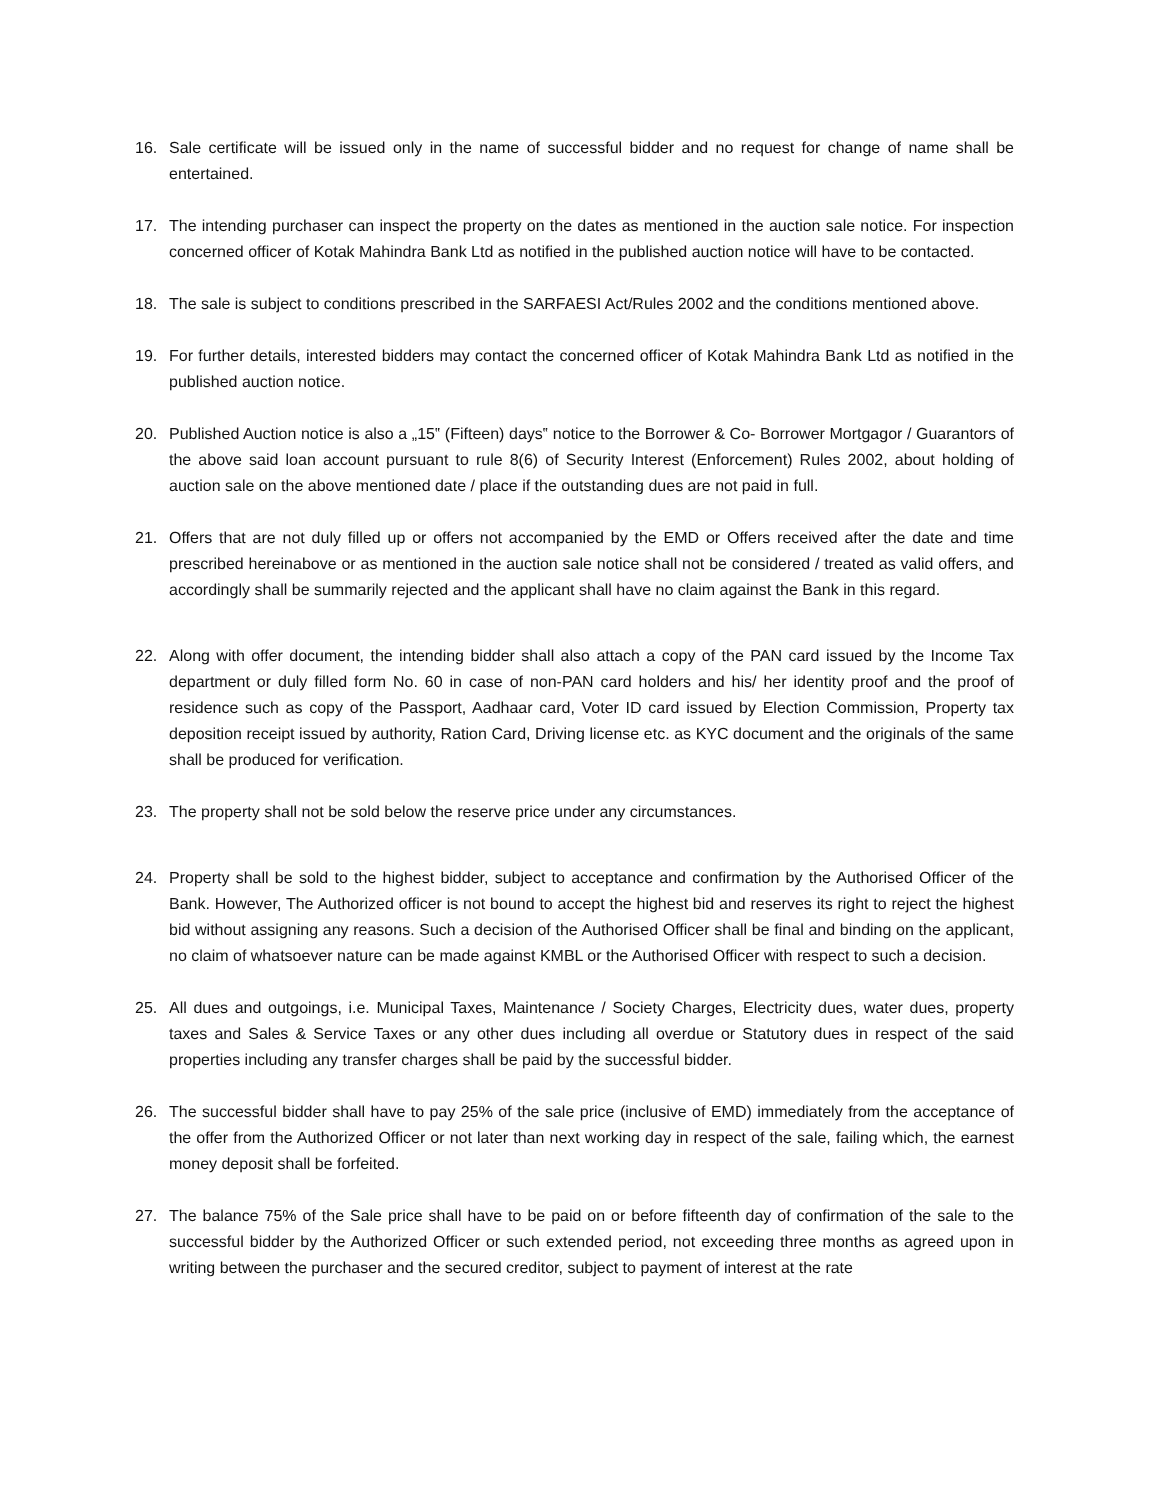16. Sale certificate will be issued only in the name of successful bidder and no request for change of name shall be entertained.
17. The intending purchaser can inspect the property on the dates as mentioned in the auction sale notice. For inspection concerned officer of Kotak Mahindra Bank Ltd as notified in the published auction notice will have to be contacted.
18. The sale is subject to conditions prescribed in the SARFAESI Act/Rules 2002 and the conditions mentioned above.
19. For further details, interested bidders may contact the concerned officer of Kotak Mahindra Bank Ltd as notified in the published auction notice.
20. Published Auction notice is also a „15‟ (Fifteen) days‟ notice to the Borrower & Co- Borrower Mortgagor / Guarantors of the above said loan account pursuant to rule 8(6) of Security Interest (Enforcement) Rules 2002, about holding of auction sale on the above mentioned date / place if the outstanding dues are not paid in full.
21. Offers that are not duly filled up or offers not accompanied by the EMD or Offers received after the date and time prescribed hereinabove or as mentioned in the auction sale notice shall not be considered / treated as valid offers, and accordingly shall be summarily rejected and the applicant shall have no claim against the Bank in this regard.
22. Along with offer document, the intending bidder shall also attach a copy of the PAN card issued by the Income Tax department or duly filled form No. 60 in case of non-PAN card holders and his/ her identity proof and the proof of residence such as copy of the Passport, Aadhaar card, Voter ID card issued by Election Commission, Property tax deposition receipt issued by authority, Ration Card, Driving license etc. as KYC document and the originals of the same shall be produced for verification.
23. The property shall not be sold below the reserve price under any circumstances.
24. Property shall be sold to the highest bidder, subject to acceptance and confirmation by the Authorised Officer of the Bank. However, The Authorized officer is not bound to accept the highest bid and reserves its right to reject the highest bid without assigning any reasons. Such a decision of the Authorised Officer shall be final and binding on the applicant, no claim of whatsoever nature can be made against KMBL or the Authorised Officer with respect to such a decision.
25. All dues and outgoings, i.e. Municipal Taxes, Maintenance / Society Charges, Electricity dues, water dues, property taxes and Sales & Service Taxes or any other dues including all overdue or Statutory dues in respect of the said properties including any transfer charges shall be paid by the successful bidder.
26. The successful bidder shall have to pay 25% of the sale price (inclusive of EMD) immediately from the acceptance of the offer from the Authorized Officer or not later than next working day in respect of the sale, failing which, the earnest money deposit shall be forfeited.
27. The balance 75% of the Sale price shall have to be paid on or before fifteenth day of confirmation of the sale to the successful bidder by the Authorized Officer or such extended period, not exceeding three months as agreed upon in writing between the purchaser and the secured creditor, subject to payment of interest at the rate